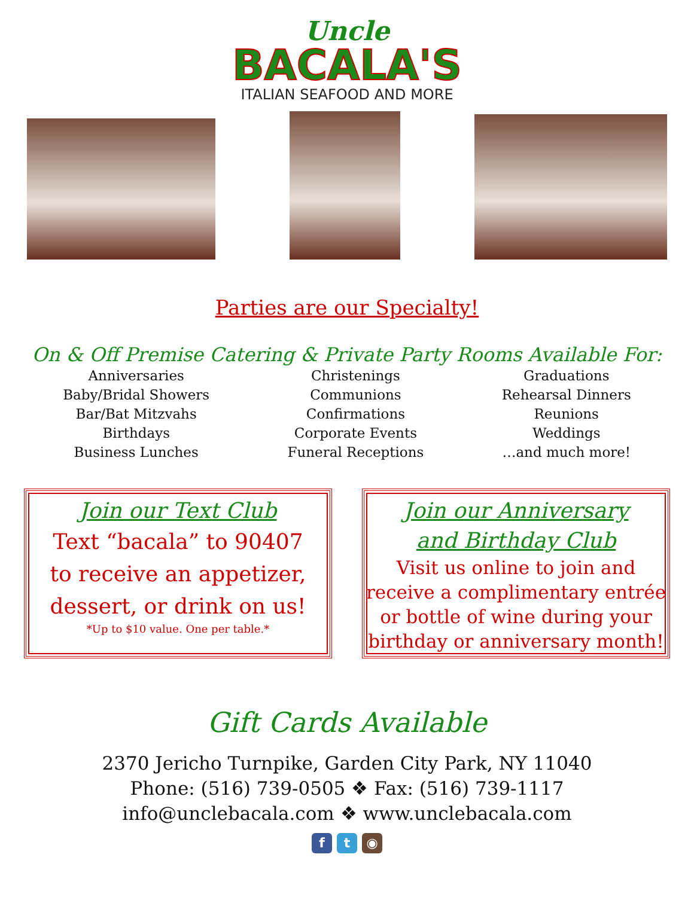Uncle
BACALA'S
ITALIAN SEAFOOD AND MORE
Parties are our Specialty!
On & Off Premise Catering & Private Party Rooms Available For:
Anniversaries
Baby/Bridal Showers
Bar/Bat Mitzvahs
Birthdays
Business Lunches
Christenings
Communions
Confirmations
Corporate Events
Funeral Receptions
Graduations
Rehearsal Dinners
Reunions
Weddings
…and much more!
Join our Text Club
Text “bacala” to 90407
to receive an appetizer,
dessert, or drink on us!
*Up to $10 value. One per table.*
Join our Anniversary
and Birthday Club
Visit us online to join and
receive a complimentary entrée
or bottle of wine during your
birthday or anniversary month!
Gift Cards Available
2370 Jericho Turnpike, Garden City Park, NY 11040
Phone: (516) 739-0505 ❖ Fax: (516) 739-1117
info@unclebacala.com ❖ www.unclebacala.com
f t ◉